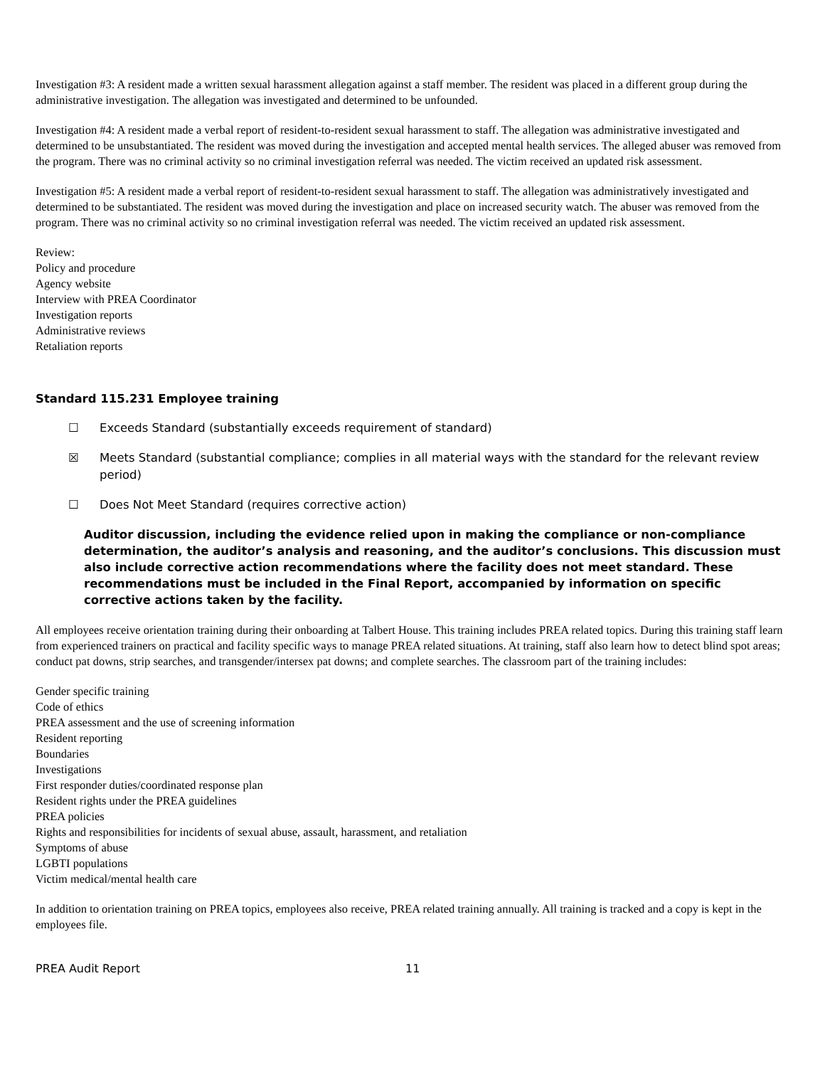Investigation #3: A resident made a written sexual harassment allegation against a staff member. The resident was placed in a different group during the administrative investigation. The allegation was investigated and determined to be unfounded.
Investigation #4: A resident made a verbal report of resident-to-resident sexual harassment to staff. The allegation was administrative investigated and determined to be unsubstantiated. The resident was moved during the investigation and accepted mental health services. The alleged abuser was removed from the program. There was no criminal activity so no criminal investigation referral was needed. The victim received an updated risk assessment.
Investigation #5: A resident made a verbal report of resident-to-resident sexual harassment to staff. The allegation was administratively investigated and determined to be substantiated. The resident was moved during the investigation and place on increased security watch. The abuser was removed from the program. There was no criminal activity so no criminal investigation referral was needed. The victim received an updated risk assessment.
Review:
Policy and procedure
Agency website
Interview with PREA Coordinator
Investigation reports
Administrative reviews
Retaliation reports
Standard 115.231 Employee training
☐ Exceeds Standard (substantially exceeds requirement of standard)
☒ Meets Standard (substantial compliance; complies in all material ways with the standard for the relevant review period)
☐ Does Not Meet Standard (requires corrective action)
Auditor discussion, including the evidence relied upon in making the compliance or non-compliance determination, the auditor’s analysis and reasoning, and the auditor’s conclusions. This discussion must also include corrective action recommendations where the facility does not meet standard. These recommendations must be included in the Final Report, accompanied by information on specific corrective actions taken by the facility.
All employees receive orientation training during their onboarding at Talbert House. This training includes PREA related topics. During this training staff learn from experienced trainers on practical and facility specific ways to manage PREA related situations. At training, staff also learn how to detect blind spot areas; conduct pat downs, strip searches, and transgender/intersex pat downs; and complete searches. The classroom part of the training includes:
Gender specific training
Code of ethics
PREA assessment and the use of screening information
Resident reporting
Boundaries
Investigations
First responder duties/coordinated response plan
Resident rights under the PREA guidelines
PREA policies
Rights and responsibilities for incidents of sexual abuse, assault, harassment, and retaliation
Symptoms of abuse
LGBTI populations
Victim medical/mental health care
In addition to orientation training on PREA topics, employees also receive, PREA related training annually. All training is tracked and a copy is kept in the employees file.
PREA Audit Report 11